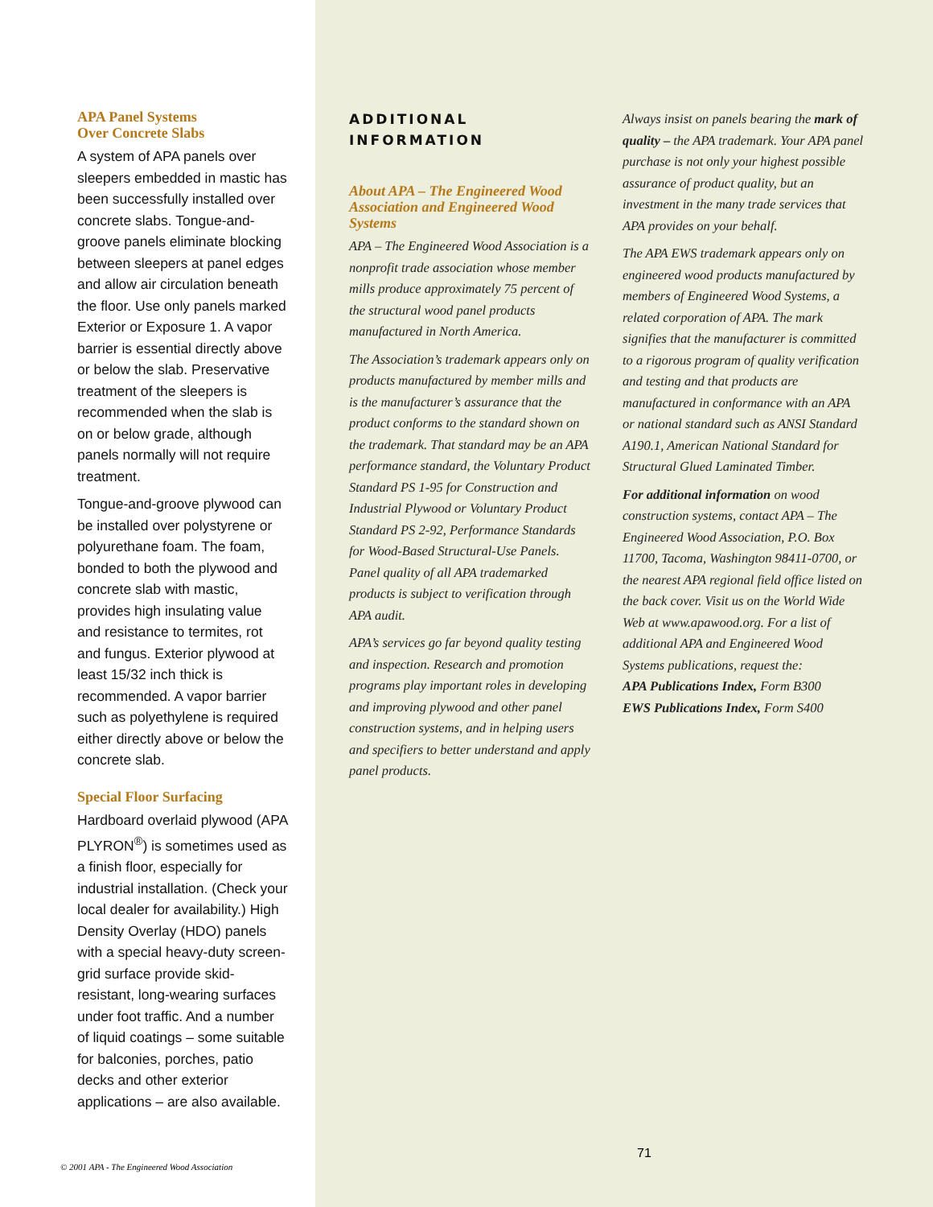APA Panel Systems
Over Concrete Slabs
A system of APA panels over sleepers embedded in mastic has been successfully installed over concrete slabs. Tongue-and-groove panels eliminate blocking between sleepers at panel edges and allow air circulation beneath the floor. Use only panels marked Exterior or Exposure 1. A vapor barrier is essential directly above or below the slab. Preservative treatment of the sleepers is recommended when the slab is on or below grade, although panels normally will not require treatment.
Tongue-and-groove plywood can be installed over polystyrene or polyurethane foam. The foam, bonded to both the plywood and concrete slab with mastic, provides high insulating value and resistance to termites, rot and fungus. Exterior plywood at least 15/32 inch thick is recommended. A vapor barrier such as polyethylene is required either directly above or below the concrete slab.
Special Floor Surfacing
Hardboard overlaid plywood (APA PLYRON<sup>®</sup>) is sometimes used as a finish floor, especially for industrial installation. (Check your local dealer for availability.) High Density Overlay (HDO) panels with a special heavy-duty screen-grid surface provide skid-resistant, long-wearing surfaces under foot traffic. And a number of liquid coatings – some suitable for balconies, porches, patio decks and other exterior applications – are also available.
ADDITIONAL
INFORMATION
About APA – The Engineered Wood Association and Engineered Wood Systems
APA – The Engineered Wood Association is a nonprofit trade association whose member mills produce approximately 75 percent of the structural wood panel products manufactured in North America.
The Association’s trademark appears only on products manufactured by member mills and is the manufacturer’s assurance that the product conforms to the standard shown on the trademark. That standard may be an APA performance standard, the Voluntary Product Standard PS 1-95 for Construction and Industrial Plywood or Voluntary Product Standard PS 2-92, Performance Standards for Wood-Based Structural-Use Panels. Panel quality of all APA trademarked products is subject to verification through APA audit.
APA’s services go far beyond quality testing and inspection. Research and promotion programs play important roles in developing and improving plywood and other panel construction systems, and in helping users and specifiers to better understand and apply panel products.
Always insist on panels bearing the mark of quality – the APA trademark. Your APA panel purchase is not only your highest possible assurance of product quality, but an investment in the many trade services that APA provides on your behalf.
The APA EWS trademark appears only on engineered wood products manufactured by members of Engineered Wood Systems, a related corporation of APA. The mark signifies that the manufacturer is committed to a rigorous program of quality verification and testing and that products are manufactured in conformance with an APA or national standard such as ANSI Standard A190.1, American National Standard for Structural Glued Laminated Timber.
For additional information on wood construction systems, contact APA – The Engineered Wood Association, P.O. Box 11700, Tacoma, Washington 98411-0700, or the nearest APA regional field office listed on the back cover. Visit us on the World Wide Web at www.apawood.org. For a list of additional APA and Engineered Wood Systems publications, request the:
APA Publications Index, Form B300
EWS Publications Index, Form S400
© 2001 APA - The Engineered Wood Association
71